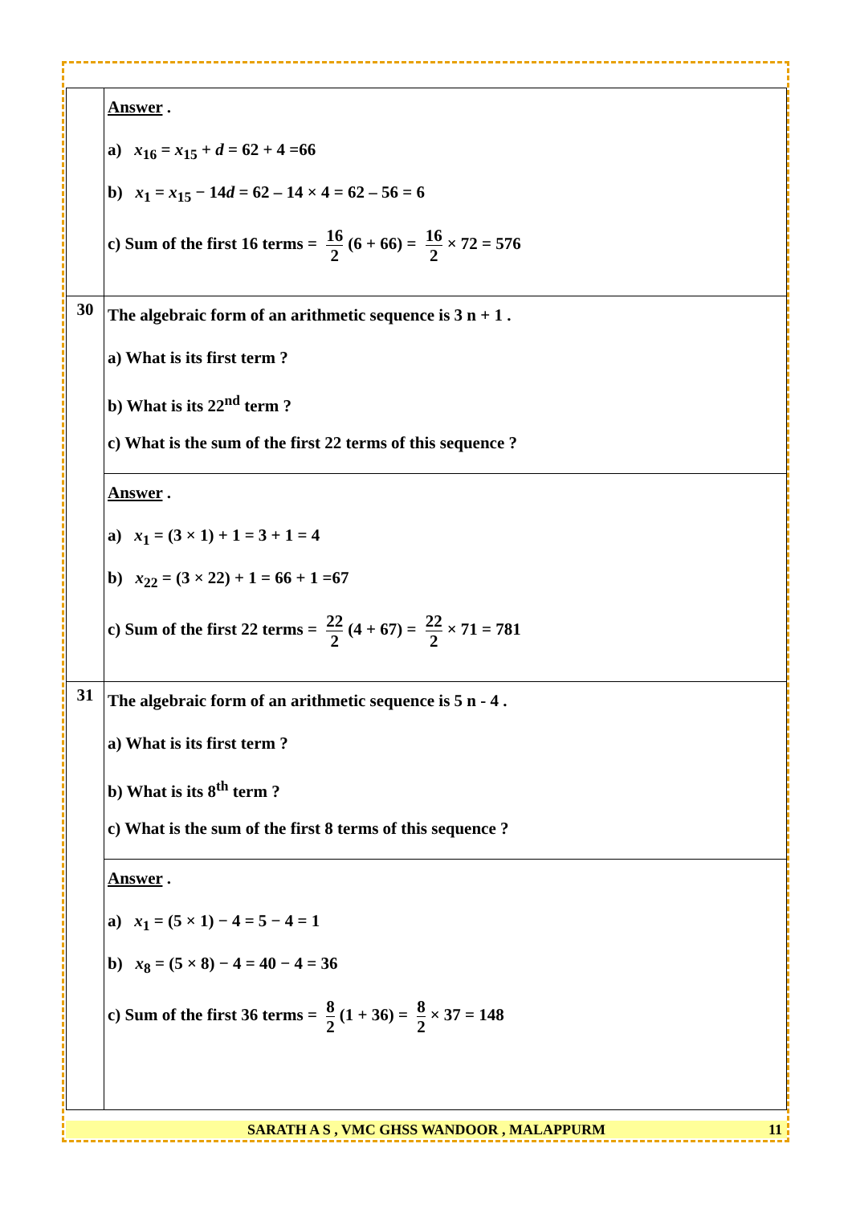| | Answer . a) x<sub>16</sub> = x<sub>15</sub> + d = 62 + 4 =66 b) x<sub>1</sub> = x<sub>15</sub> − 14 d = 62 – 14 × 4 = 62 – 56 = 6 c) Sum of the first 16 terms = 16 2 (6 + 66) = 16 2 × 72 = 576 |
| 30 | The algebraic form of an arithmetic sequence is 3 n + 1 . a) What is its first term ? b) What is its 22<sup>nd</sup> term ? c) What is the sum of the first 22 terms of this sequence ? |
| | Answer . a) x<sub>1</sub> = (3 × 1) + 1 = 3 + 1 = 4 b) x<sub>22</sub> = (3 × 22) + 1 = 66 + 1 =67 c) Sum of the first 22 terms = 22 2 (4 + 67) = 22 2 × 71 = 781 |
| 31 | The algebraic form of an arithmetic sequence is 5 n - 4 . a) What is its first term ? b) What is its 8<sup>th</sup> term ? c) What is the sum of the first 8 terms of this sequence ? |
| | Answer . a) x<sub>1</sub> = (5 × 1) − 4 = 5 − 4 = 1 b) x<sub>8</sub> = (5 × 8) − 4 = 40 − 4 = 36 c) Sum of the first 36 terms = 8 2 (1 + 36) = 8 2 × 37 = 148 |
SARATH A S , VMC GHSS WANDOOR , MALAPPURM 11